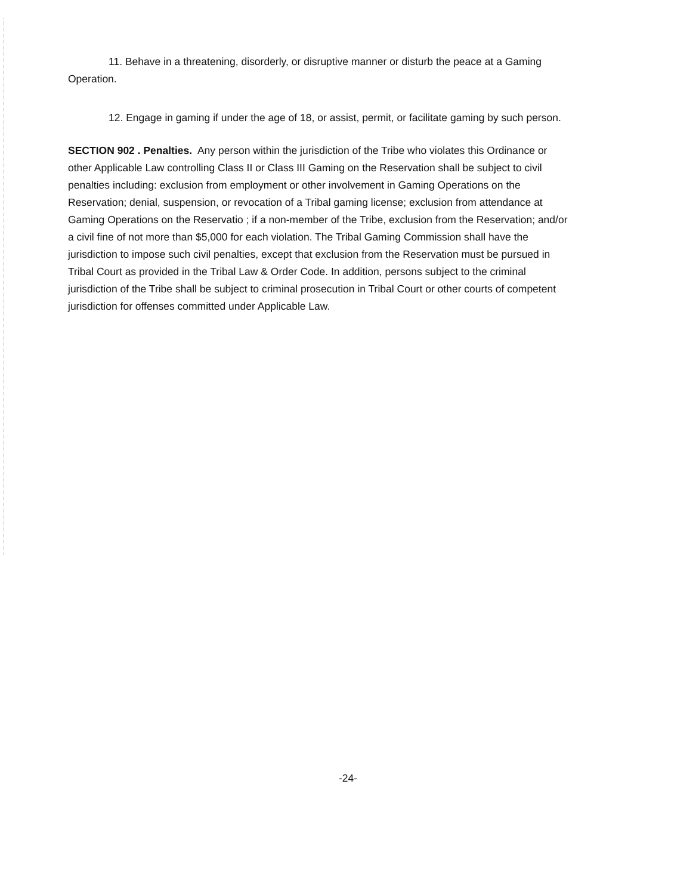11. Behave in a threatening, disorderly, or disruptive manner or disturb the peace at a Gaming Operation.
12. Engage in gaming if under the age of 18, or assist, permit, or facilitate gaming by such person.
SECTION 902 . Penalties. Any person within the jurisdiction of the Tribe who violates this Ordinance or other Applicable Law controlling Class II or Class III Gaming on the Reservation shall be subject to civil penalties including: exclusion from employment or other involvement in Gaming Operations on the Reservation; denial, suspension, or revocation of a Tribal gaming license; exclusion from attendance at Gaming Operations on the Reservatio ; if a non-member of the Tribe, exclusion from the Reservation; and/or a civil fine of not more than $5,000 for each violation. The Tribal Gaming Commission shall have the jurisdiction to impose such civil penalties, except that exclusion from the Reservation must be pursued in Tribal Court as provided in the Tribal Law & Order Code. In addition, persons subject to the criminal jurisdiction of the Tribe shall be subject to criminal prosecution in Tribal Court or other courts of competent jurisdiction for offenses committed under Applicable Law.
-24-